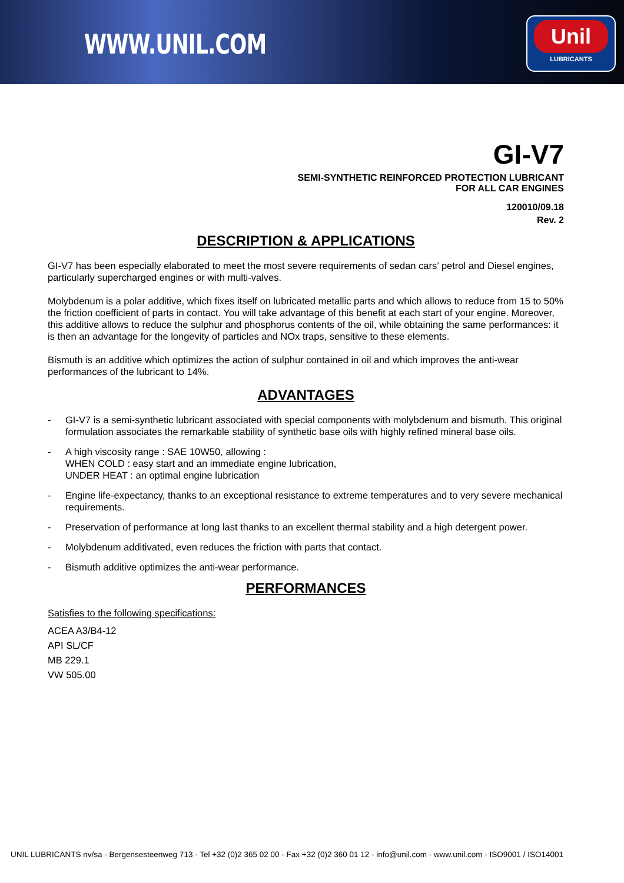WWW.UNIL.COM
Unil
LUBRICANTS
GI-V7
SEMI-SYNTHETIC REINFORCED PROTECTION LUBRICANT
FOR ALL CAR ENGINES
120010/09.18
Rev. 2
DESCRIPTION & APPLICATIONS
GI-V7 has been especially elaborated to meet the most severe requirements of sedan cars’ petrol and Diesel engines, particularly supercharged engines or with multi-valves.
Molybdenum is a polar additive, which fixes itself on lubricated metallic parts and which allows to reduce from 15 to 50% the friction coefficient of parts in contact. You will take advantage of this benefit at each start of your engine. Moreover, this additive allows to reduce the sulphur and phosphorus contents of the oil, while obtaining the same performances: it is then an advantage for the longevity of particles and NOx traps, sensitive to these elements.
Bismuth is an additive which optimizes the action of sulphur contained in oil and which improves the anti-wear performances of the lubricant to 14%.
ADVANTAGES
- GI-V7 is a semi-synthetic lubricant associated with special components with molybdenum and bismuth. This original formulation associates the remarkable stability of synthetic base oils with highly refined mineral base oils.
- A high viscosity range : SAE 10W50, allowing :
WHEN COLD : easy start and an immediate engine lubrication,
UNDER HEAT : an optimal engine lubrication
- Engine life-expectancy, thanks to an exceptional resistance to extreme temperatures and to very severe mechanical requirements.
- Preservation of performance at long last thanks to an excellent thermal stability and a high detergent power.
- Molybdenum additivated, even reduces the friction with parts that contact.
- Bismuth additive optimizes the anti-wear performance.
PERFORMANCES
Satisfies to the following specifications:
ACEA A3/B4-12
API SL/CF
MB 229.1
VW 505.00
UNIL LUBRICANTS nv/sa - Bergensesteenweg 713 - Tel +32 (0)2 365 02 00 - Fax +32 (0)2 360 01 12 - info@unil.com - www.unil.com - ISO9001 / ISO14001